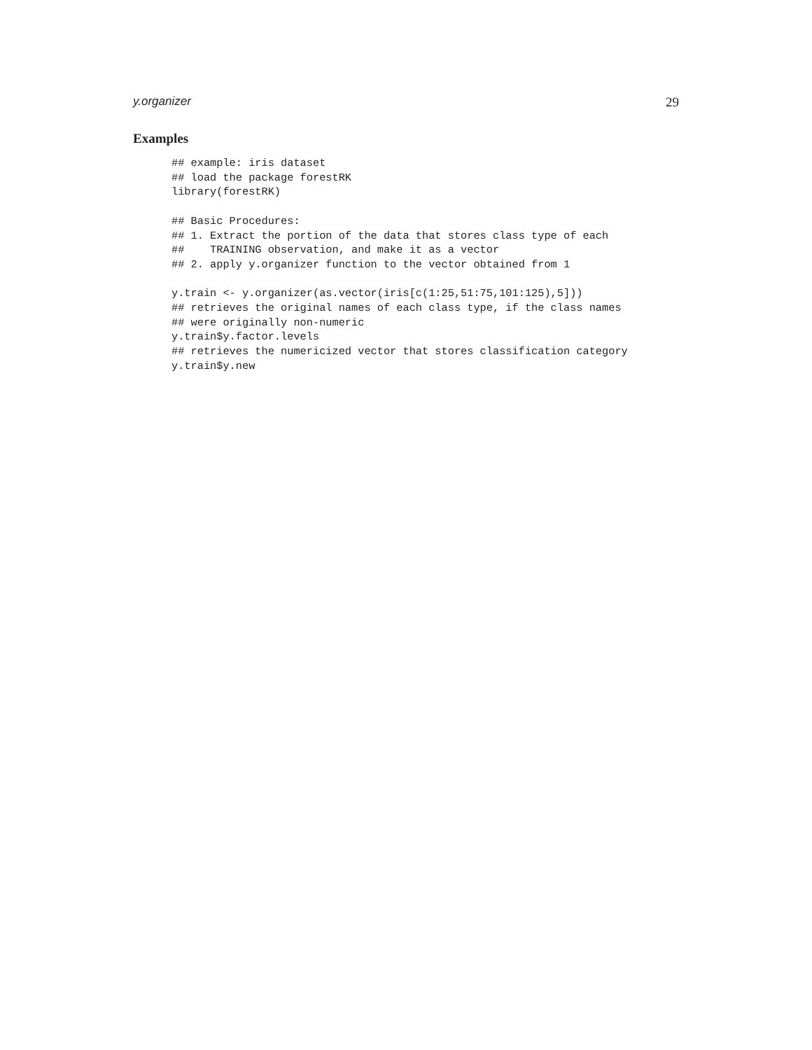y.organizer 29
Examples
## example: iris dataset
## load the package forestRK
library(forestRK)

## Basic Procedures:
## 1. Extract the portion of the data that stores class type of each
##    TRAINING observation, and make it as a vector
## 2. apply y.organizer function to the vector obtained from 1

y.train <- y.organizer(as.vector(iris[c(1:25,51:75,101:125),5]))
## retrieves the original names of each class type, if the class names
## were originally non-numeric
y.train$y.factor.levels
## retrieves the numericized vector that stores classification category
y.train$y.new